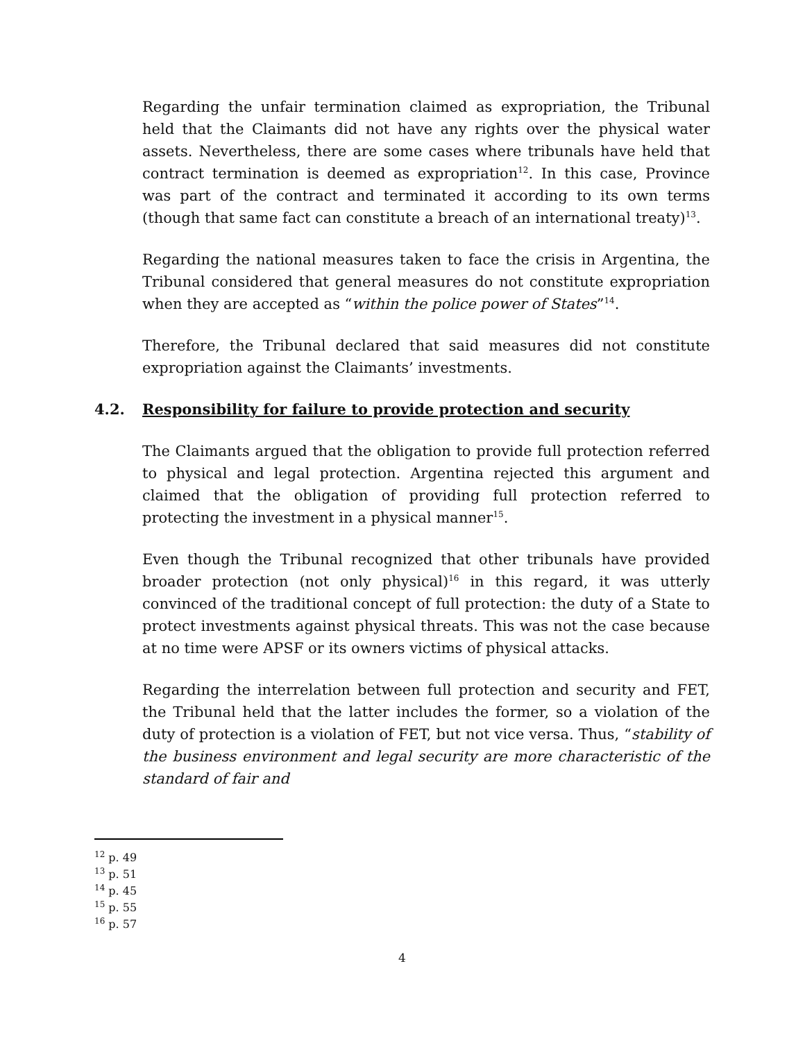Regarding the unfair termination claimed as expropriation, the Tribunal held that the Claimants did not have any rights over the physical water assets. Nevertheless, there are some cases where tribunals have held that contract termination is deemed as expropriation<sup>12</sup>. In this case, Province was part of the contract and terminated it according to its own terms (though that same fact can constitute a breach of an international treaty)<sup>13</sup>.
Regarding the national measures taken to face the crisis in Argentina, the Tribunal considered that general measures do not constitute expropriation when they are accepted as “within the police power of States”<sup>14</sup>.
Therefore, the Tribunal declared that said measures did not constitute expropriation against the Claimants’ investments.
4.2. Responsibility for failure to provide protection and security
The Claimants argued that the obligation to provide full protection referred to physical and legal protection. Argentina rejected this argument and claimed that the obligation of providing full protection referred to protecting the investment in a physical manner<sup>15</sup>.
Even though the Tribunal recognized that other tribunals have provided broader protection (not only physical)<sup>16</sup> in this regard, it was utterly convinced of the traditional concept of full protection: the duty of a State to protect investments against physical threats. This was not the case because at no time were APSF or its owners victims of physical attacks.
Regarding the interrelation between full protection and security and FET, the Tribunal held that the latter includes the former, so a violation of the duty of protection is a violation of FET, but not vice versa. Thus, “stability of the business environment and legal security are more characteristic of the standard of fair and
<sup>12</sup> p. 49
<sup>13</sup> p. 51
<sup>14</sup> p. 45
<sup>15</sup> p. 55
<sup>16</sup> p. 57
4